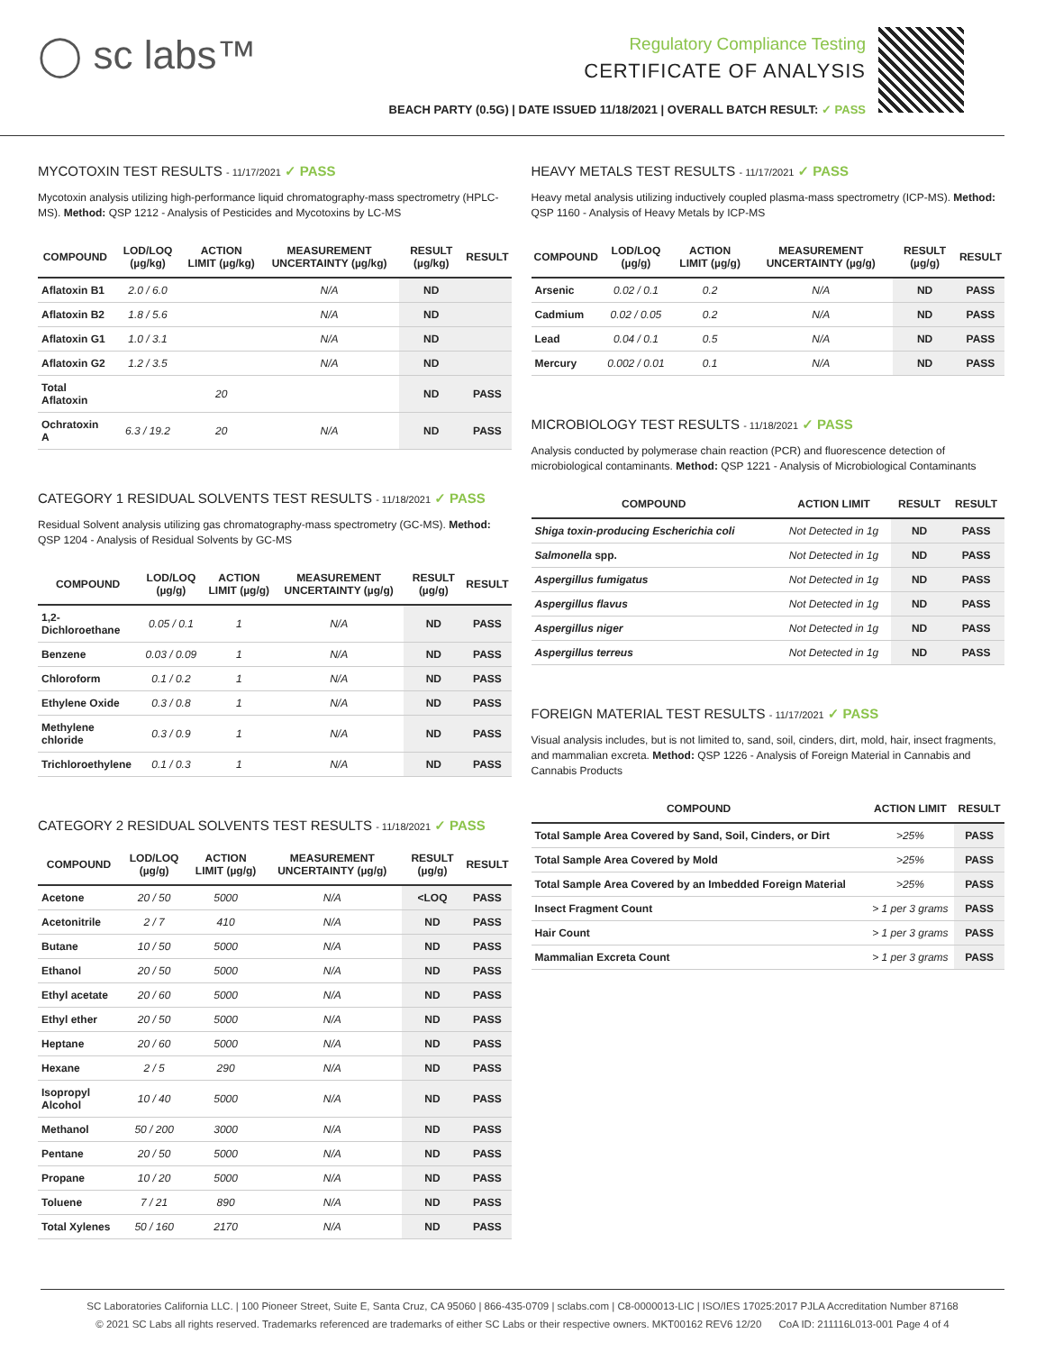◯ sc labs™
Regulatory Compliance Testing
CERTIFICATE OF ANALYSIS
BEACH PARTY (0.5G) | DATE ISSUED 11/18/2021 | OVERALL BATCH RESULT: ✓ PASS
MYCOTOXIN TEST RESULTS - 11/17/2021 ✓ PASS
Mycotoxin analysis utilizing high-performance liquid chromatography-mass spectrometry (HPLC-MS). Method: QSP 1212 - Analysis of Pesticides and Mycotoxins by LC-MS
| COMPOUND | LOD/LOQ (µg/kg) | ACTION LIMIT (µg/kg) | MEASUREMENT UNCERTAINTY (µg/kg) | RESULT (µg/kg) | RESULT |
| --- | --- | --- | --- | --- | --- |
| Aflatoxin B1 | 2.0 / 6.0 | | N/A | ND | |
| Aflatoxin B2 | 1.8 / 5.6 | | N/A | ND | |
| Aflatoxin G1 | 1.0 / 3.1 | | N/A | ND | |
| Aflatoxin G2 | 1.2 / 3.5 | | N/A | ND | |
| Total Aflatoxin | | 20 | | ND | PASS |
| Ochratoxin A | 6.3 / 19.2 | 20 | N/A | ND | PASS |
CATEGORY 1 RESIDUAL SOLVENTS TEST RESULTS - 11/18/2021 ✓ PASS
Residual Solvent analysis utilizing gas chromatography-mass spectrometry (GC-MS). Method: QSP 1204 - Analysis of Residual Solvents by GC-MS
| COMPOUND | LOD/LOQ (µg/g) | ACTION LIMIT (µg/g) | MEASUREMENT UNCERTAINTY (µg/g) | RESULT (µg/g) | RESULT |
| --- | --- | --- | --- | --- | --- |
| 1,2-Dichloroethane | 0.05 / 0.1 | 1 | N/A | ND | PASS |
| Benzene | 0.03 / 0.09 | 1 | N/A | ND | PASS |
| Chloroform | 0.1 / 0.2 | 1 | N/A | ND | PASS |
| Ethylene Oxide | 0.3 / 0.8 | 1 | N/A | ND | PASS |
| Methylene chloride | 0.3 / 0.9 | 1 | N/A | ND | PASS |
| Trichloroethylene | 0.1 / 0.3 | 1 | N/A | ND | PASS |
CATEGORY 2 RESIDUAL SOLVENTS TEST RESULTS - 11/18/2021 ✓ PASS
| COMPOUND | LOD/LOQ (µg/g) | ACTION LIMIT (µg/g) | MEASUREMENT UNCERTAINTY (µg/g) | RESULT (µg/g) | RESULT |
| --- | --- | --- | --- | --- | --- |
| Acetone | 20 / 50 | 5000 | N/A | <LOQ | PASS |
| Acetonitrile | 2 / 7 | 410 | N/A | ND | PASS |
| Butane | 10 / 50 | 5000 | N/A | ND | PASS |
| Ethanol | 20 / 50 | 5000 | N/A | ND | PASS |
| Ethyl acetate | 20 / 60 | 5000 | N/A | ND | PASS |
| Ethyl ether | 20 / 50 | 5000 | N/A | ND | PASS |
| Heptane | 20 / 60 | 5000 | N/A | ND | PASS |
| Hexane | 2 / 5 | 290 | N/A | ND | PASS |
| Isopropyl Alcohol | 10 / 40 | 5000 | N/A | ND | PASS |
| Methanol | 50 / 200 | 3000 | N/A | ND | PASS |
| Pentane | 20 / 50 | 5000 | N/A | ND | PASS |
| Propane | 10 / 20 | 5000 | N/A | ND | PASS |
| Toluene | 7 / 21 | 890 | N/A | ND | PASS |
| Total Xylenes | 50 / 160 | 2170 | N/A | ND | PASS |
HEAVY METALS TEST RESULTS - 11/17/2021 ✓ PASS
Heavy metal analysis utilizing inductively coupled plasma-mass spectrometry (ICP-MS). Method: QSP 1160 - Analysis of Heavy Metals by ICP-MS
| COMPOUND | LOD/LOQ (µg/g) | ACTION LIMIT (µg/g) | MEASUREMENT UNCERTAINTY (µg/g) | RESULT (µg/g) | RESULT |
| --- | --- | --- | --- | --- | --- |
| Arsenic | 0.02 / 0.1 | 0.2 | N/A | ND | PASS |
| Cadmium | 0.02 / 0.05 | 0.2 | N/A | ND | PASS |
| Lead | 0.04 / 0.1 | 0.5 | N/A | ND | PASS |
| Mercury | 0.002 / 0.01 | 0.1 | N/A | ND | PASS |
MICROBIOLOGY TEST RESULTS - 11/18/2021 ✓ PASS
Analysis conducted by polymerase chain reaction (PCR) and fluorescence detection of microbiological contaminants. Method: QSP 1221 - Analysis of Microbiological Contaminants
| COMPOUND | ACTION LIMIT | RESULT | RESULT |
| --- | --- | --- | --- |
| Shiga toxin-producing Escherichia coli | Not Detected in 1g | ND | PASS |
| Salmonella spp. | Not Detected in 1g | ND | PASS |
| Aspergillus fumigatus | Not Detected in 1g | ND | PASS |
| Aspergillus flavus | Not Detected in 1g | ND | PASS |
| Aspergillus niger | Not Detected in 1g | ND | PASS |
| Aspergillus terreus | Not Detected in 1g | ND | PASS |
FOREIGN MATERIAL TEST RESULTS - 11/17/2021 ✓ PASS
Visual analysis includes, but is not limited to, sand, soil, cinders, dirt, mold, hair, insect fragments, and mammalian excreta. Method: QSP 1226 - Analysis of Foreign Material in Cannabis and Cannabis Products
| COMPOUND | ACTION LIMIT | RESULT |
| --- | --- | --- |
| Total Sample Area Covered by Sand, Soil, Cinders, or Dirt | >25% | PASS |
| Total Sample Area Covered by Mold | >25% | PASS |
| Total Sample Area Covered by an Imbedded Foreign Material | >25% | PASS |
| Insect Fragment Count | > 1 per 3 grams | PASS |
| Hair Count | > 1 per 3 grams | PASS |
| Mammalian Excreta Count | > 1 per 3 grams | PASS |
SC Laboratories California LLC. | 100 Pioneer Street, Suite E, Santa Cruz, CA 95060 | 866-435-0709 | sclabs.com | C8-0000013-LIC | ISO/IES 17025:2017 PJLA Accreditation Number 87168
© 2021 SC Labs all rights reserved. Trademarks referenced are trademarks of either SC Labs or their respective owners. MKT00162 REV6 12/20 CoA ID: 211116L013-001 Page 4 of 4